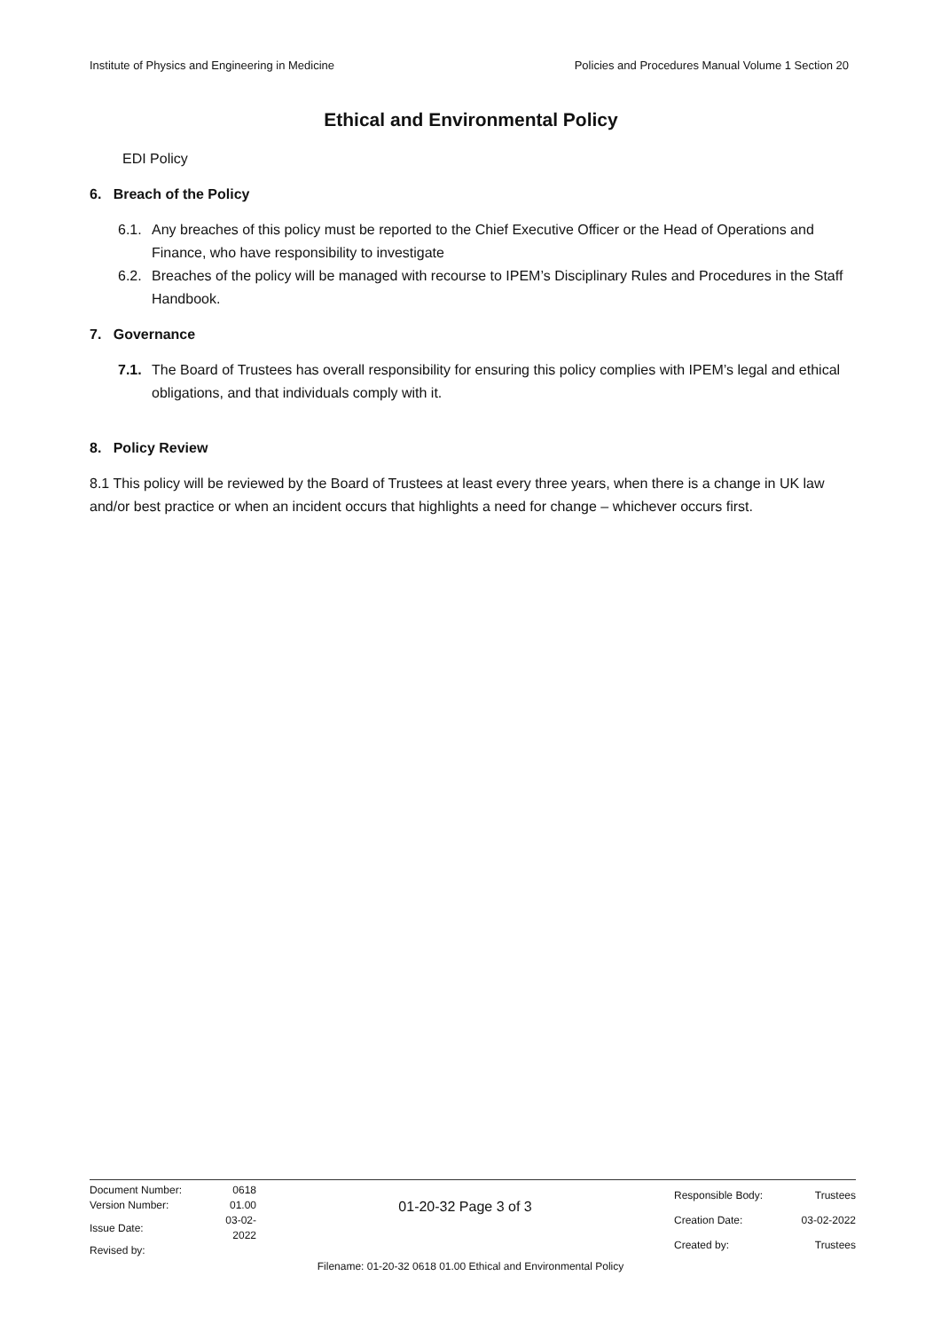Institute of Physics and Engineering in Medicine Policies and Procedures Manual Volume 1 Section 20
Ethical and Environmental Policy
EDI Policy
6. Breach of the Policy
6.1. Any breaches of this policy must be reported to the Chief Executive Officer or the Head of Operations and Finance, who have responsibility to investigate
6.2. Breaches of the policy will be managed with recourse to IPEM’s Disciplinary Rules and Procedures in the Staff Handbook.
7. Governance
7.1. The Board of Trustees has overall responsibility for ensuring this policy complies with IPEM’s legal and ethical obligations, and that individuals comply with it.
8. Policy Review
8.1 This policy will be reviewed by the Board of Trustees at least every three years, when there is a change in UK law and/or best practice or when an incident occurs that highlights a need for change – whichever occurs first.
| Document Number: | 0618 |
| Version Number: | 01.00 |
| Issue Date: | 03-02-2022 |
| Revised by: | |
01-20-32 Page 3 of 3
| Responsible Body: | Trustees |
| Creation Date: | 03-02-2022 |
| Created by: | Trustees |
Filename: 01-20-32 0618 01.00 Ethical and Environmental Policy